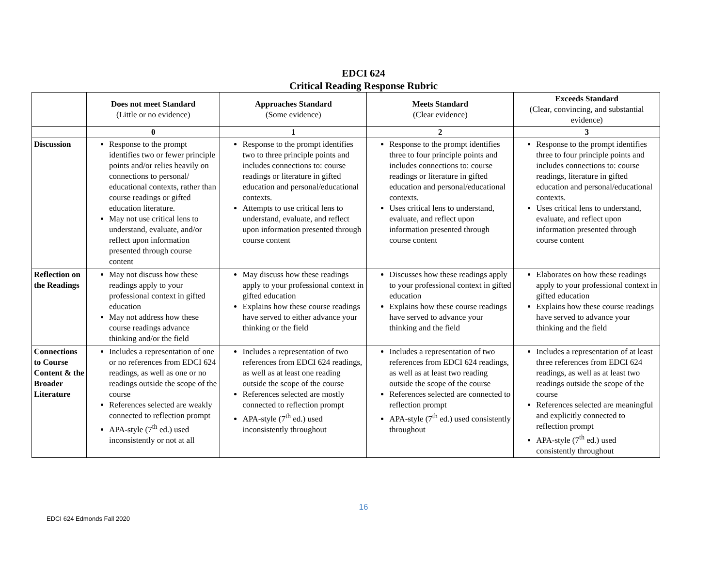EDCI 624
Critical Reading Response Rubric
| | Does not meet Standard (Little or no evidence) | Approaches Standard (Some evidence) | Meets Standard (Clear evidence) | Exceeds Standard (Clear, convincing, and substantial evidence) |
| --- | --- | --- | --- | --- |
| | 0 | 1 | 2 | 3 |
| Discussion | Response to the prompt identifies two or fewer principle points and/or relies heavily on connections to personal/ educational contexts, rather than course readings or gifted education literature. May not use critical lens to understand, evaluate, and/or reflect upon information presented through course content | Response to the prompt identifies two to three principle points and includes connections to: course readings or literature in gifted education and personal/educational contexts. Attempts to use critical lens to understand, evaluate, and reflect upon information presented through course content | Response to the prompt identifies three to four principle points and includes connections to: course readings or literature in gifted education and personal/educational contexts. Uses critical lens to understand, evaluate, and reflect upon information presented through course content | Response to the prompt identifies three to four principle points and includes connections to: course readings, literature in gifted education and personal/educational contexts. Uses critical lens to understand, evaluate, and reflect upon information presented through course content |
| Reflection on the Readings | May not discuss how these readings apply to your professional context in gifted education May not address how these course readings advance thinking and/or the field | May discuss how these readings apply to your professional context in gifted education Explains how these course readings have served to either advance your thinking or the field | Discusses how these readings apply to your professional context in gifted education Explains how these course readings have served to advance your thinking and the field | Elaborates on how these readings apply to your professional context in gifted education Explains how these course readings have served to advance your thinking and the field |
| Connections to Course Content & the Broader Literature | Includes a representation of one or no references from EDCI 624 readings, as well as one or no readings outside the scope of the course References selected are weakly connected to reflection prompt APA-style (7<sup>th</sup> ed.) used inconsistently or not at all | Includes a representation of two references from EDCI 624 readings, as well as at least one reading outside the scope of the course References selected are mostly connected to reflection prompt APA-style (7<sup>th</sup> ed.) used inconsistently throughout | Includes a representation of two references from EDCI 624 readings, as well as at least two reading outside the scope of the course References selected are connected to reflection prompt APA-style (7<sup>th</sup> ed.) used consistently throughout | Includes a representation of at least three references from EDCI 624 readings, as well as at least two readings outside the scope of the course References selected are meaningful and explicitly connected to reflection prompt APA-style (7<sup>th</sup> ed.) used consistently throughout |
16
EDCI 624 Edmonds Fall 2020